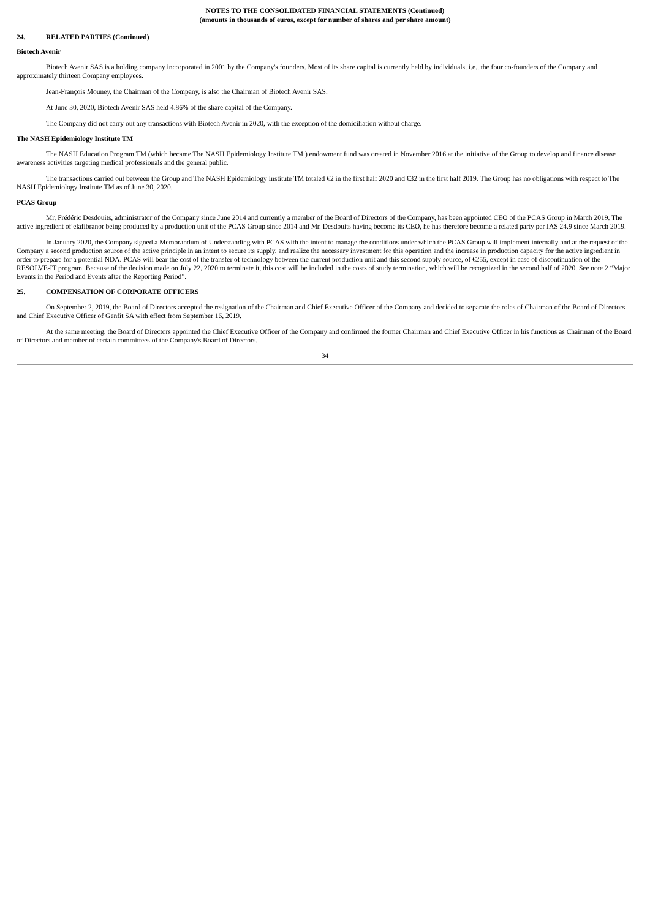NOTES TO THE CONSOLIDATED FINANCIAL STATEMENTS (Continued)
(amounts in thousands of euros, except for number of shares and per share amount)
24. RELATED PARTIES (Continued)
Biotech Avenir
Biotech Avenir SAS is a holding company incorporated in 2001 by the Company's founders. Most of its share capital is currently held by individuals, i.e., the four co-founders of the Company and approximately thirteen Company employees.
Jean-François Mouney, the Chairman of the Company, is also the Chairman of Biotech Avenir SAS.
At June 30, 2020, Biotech Avenir SAS held 4.86% of the share capital of the Company.
The Company did not carry out any transactions with Biotech Avenir in 2020, with the exception of the domiciliation without charge.
The NASH Epidemiology Institute TM
The NASH Education Program TM (which became The NASH Epidemiology Institute TM ) endowment fund was created in November 2016 at the initiative of the Group to develop and finance disease awareness activities targeting medical professionals and the general public.
The transactions carried out between the Group and The NASH Epidemiology Institute TM totaled €2 in the first half 2020 and €32 in the first half 2019. The Group has no obligations with respect to The NASH Epidemiology Institute TM as of June 30, 2020.
PCAS Group
Mr. Frédéric Desdouits, administrator of the Company since June 2014 and currently a member of the Board of Directors of the Company, has been appointed CEO of the PCAS Group in March 2019. The active ingredient of elafibranor being produced by a production unit of the PCAS Group since 2014 and Mr. Desdouits having become its CEO, he has therefore become a related party per IAS 24.9 since March 2019.
In January 2020, the Company signed a Memorandum of Understanding with PCAS with the intent to manage the conditions under which the PCAS Group will implement internally and at the request of the Company a second production source of the active principle in an intent to secure its supply, and realize the necessary investment for this operation and the increase in production capacity for the active ingredient in order to prepare for a potential NDA. PCAS will bear the cost of the transfer of technology between the current production unit and this second supply source, of €255, except in case of discontinuation of the RESOLVE-IT program. Because of the decision made on July 22, 2020 to terminate it, this cost will be included in the costs of study termination, which will be recognized in the second half of 2020. See note 2 “Major Events in the Period and Events after the Reporting Period”.
25. COMPENSATION OF CORPORATE OFFICERS
On September 2, 2019, the Board of Directors accepted the resignation of the Chairman and Chief Executive Officer of the Company and decided to separate the roles of Chairman of the Board of Directors and Chief Executive Officer of Genfit SA with effect from September 16, 2019.
At the same meeting, the Board of Directors appointed the Chief Executive Officer of the Company and confirmed the former Chairman and Chief Executive Officer in his functions as Chairman of the Board of Directors and member of certain committees of the Company's Board of Directors.
34